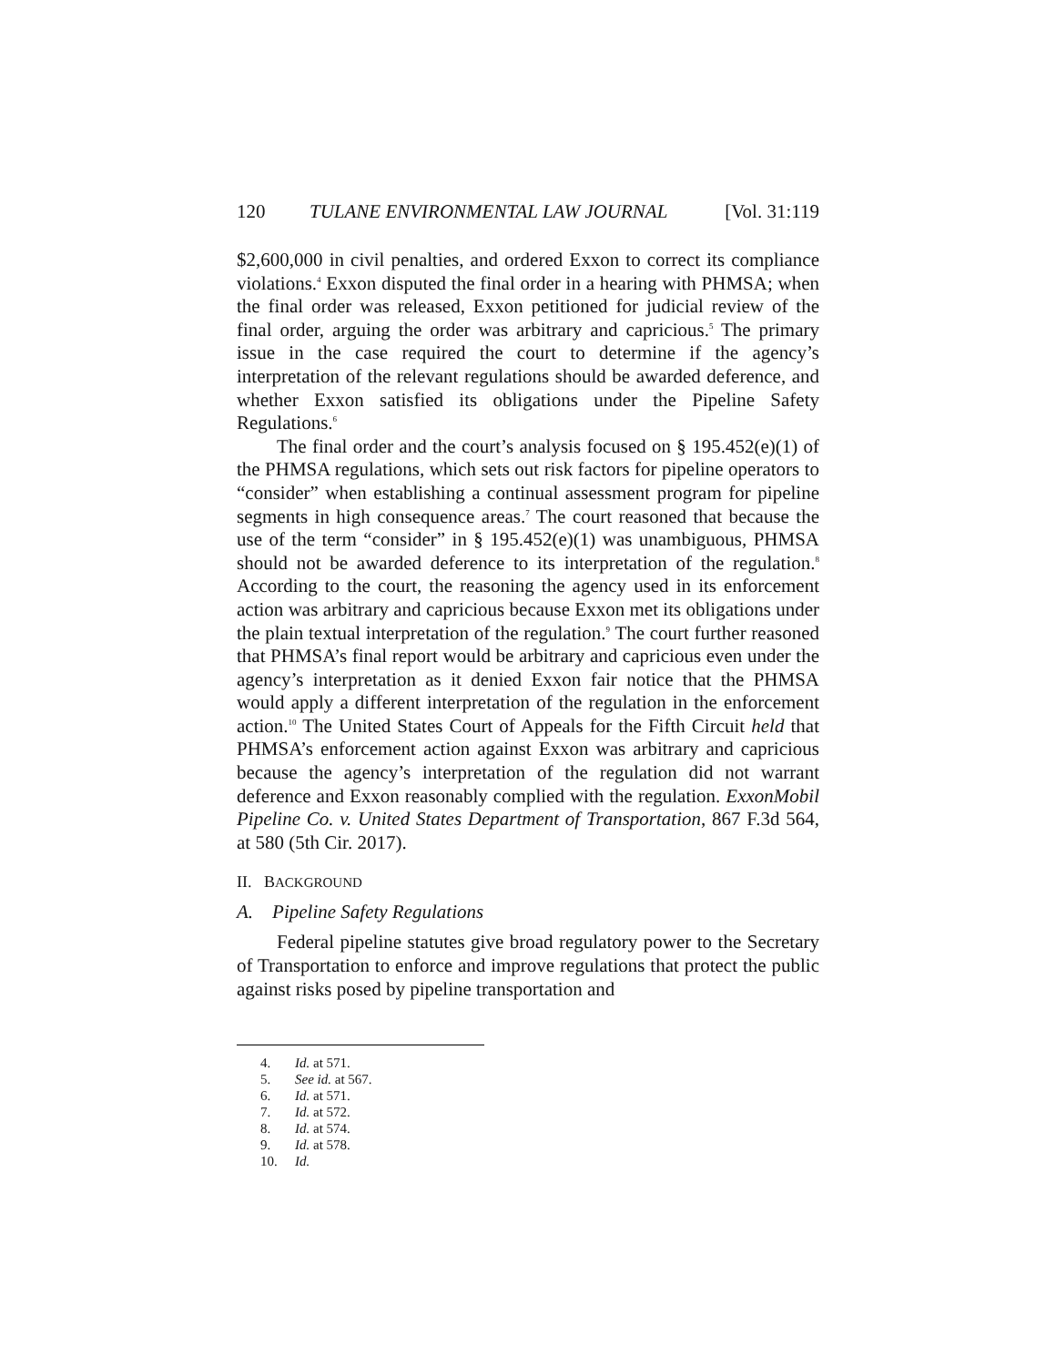120 TULANE ENVIRONMENTAL LAW JOURNAL [Vol. 31:119
$2,600,000 in civil penalties, and ordered Exxon to correct its compliance violations.<sup>4</sup> Exxon disputed the final order in a hearing with PHMSA; when the final order was released, Exxon petitioned for judicial review of the final order, arguing the order was arbitrary and capricious.<sup>5</sup> The primary issue in the case required the court to determine if the agency’s interpretation of the relevant regulations should be awarded deference, and whether Exxon satisfied its obligations under the Pipeline Safety Regulations.<sup>6</sup>
The final order and the court’s analysis focused on § 195.452(e)(1) of the PHMSA regulations, which sets out risk factors for pipeline operators to “consider” when establishing a continual assessment program for pipeline segments in high consequence areas.<sup>7</sup> The court reasoned that because the use of the term “consider” in § 195.452(e)(1) was unambiguous, PHMSA should not be awarded deference to its interpretation of the regulation.<sup>8</sup> According to the court, the reasoning the agency used in its enforcement action was arbitrary and capricious because Exxon met its obligations under the plain textual interpretation of the regulation.<sup>9</sup> The court further reasoned that PHMSA’s final report would be arbitrary and capricious even under the agency’s interpretation as it denied Exxon fair notice that the PHMSA would apply a different interpretation of the regulation in the enforcement action.<sup>10</sup> The United States Court of Appeals for the Fifth Circuit held that PHMSA’s enforcement action against Exxon was arbitrary and capricious because the agency’s interpretation of the regulation did not warrant deference and Exxon reasonably complied with the regulation. ExxonMobil Pipeline Co. v. United States Department of Transportation, 867 F.3d 564, at 580 (5th Cir. 2017).
II. BACKGROUND
A. Pipeline Safety Regulations
Federal pipeline statutes give broad regulatory power to the Secretary of Transportation to enforce and improve regulations that protect the public against risks posed by pipeline transportation and
4. Id. at 571.
5. See id. at 567.
6. Id. at 571.
7. Id. at 572.
8. Id. at 574.
9. Id. at 578.
10. Id.